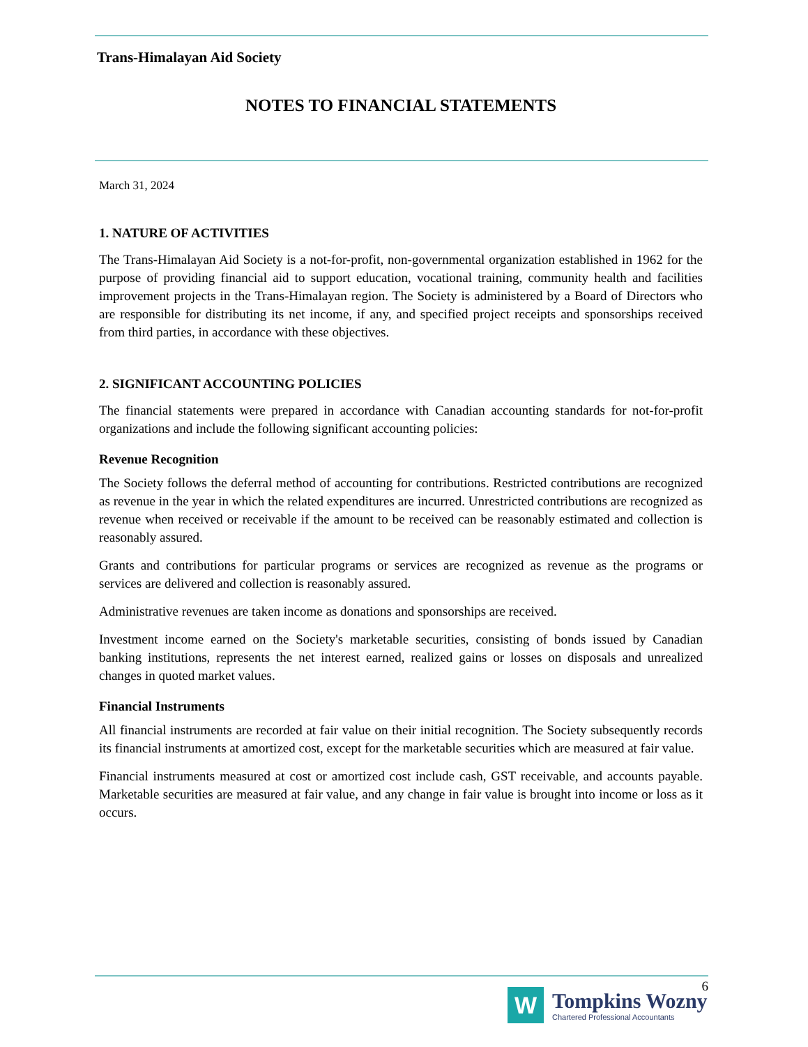Trans-Himalayan Aid Society
NOTES TO FINANCIAL STATEMENTS
March 31, 2024
1. NATURE OF ACTIVITIES
The Trans-Himalayan Aid Society is a not-for-profit, non-governmental organization established in 1962 for the purpose of providing financial aid to support education, vocational training, community health and facilities improvement projects in the Trans-Himalayan region. The Society is administered by a Board of Directors who are responsible for distributing its net income, if any, and specified project receipts and sponsorships received from third parties, in accordance with these objectives.
2. SIGNIFICANT ACCOUNTING POLICIES
The financial statements were prepared in accordance with Canadian accounting standards for not-for-profit organizations and include the following significant accounting policies:
Revenue Recognition
The Society follows the deferral method of accounting for contributions. Restricted contributions are recognized as revenue in the year in which the related expenditures are incurred. Unrestricted contributions are recognized as revenue when received or receivable if the amount to be received can be reasonably estimated and collection is reasonably assured.
Grants and contributions for particular programs or services are recognized as revenue as the programs or services are delivered and collection is reasonably assured.
Administrative revenues are taken income as donations and sponsorships are received.
Investment income earned on the Society's marketable securities, consisting of bonds issued by Canadian banking institutions, represents the net interest earned, realized gains or losses on disposals and unrealized changes in quoted market values.
Financial Instruments
All financial instruments are recorded at fair value on their initial recognition. The Society subsequently records its financial instruments at amortized cost, except for the marketable securities which are measured at fair value.
Financial instruments measured at cost or amortized cost include cash, GST receivable, and accounts payable. Marketable securities are measured at fair value, and any change in fair value is brought into income or loss as it occurs.
6
W
Tompkins Wozny
Chartered Professional Accountants